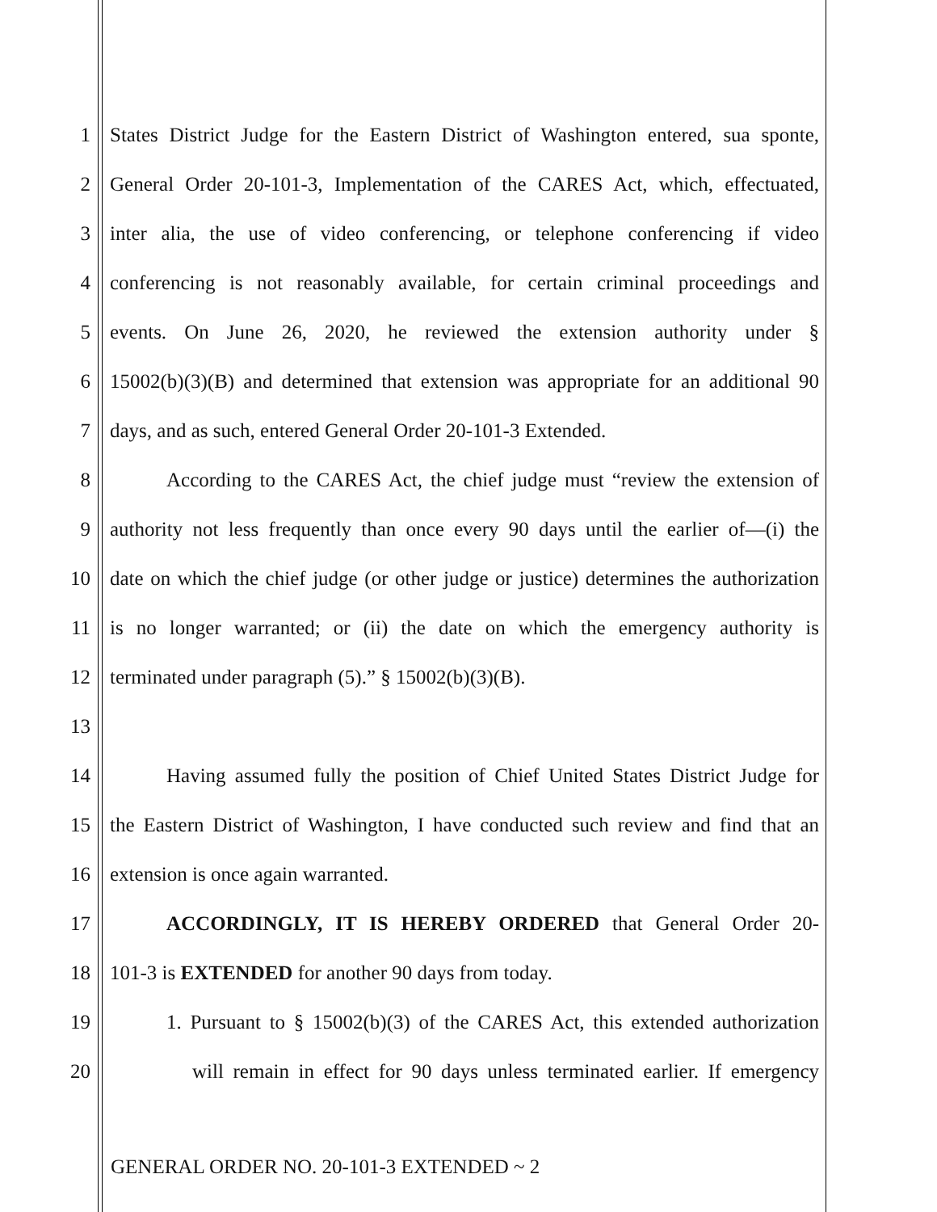1 States District Judge for the Eastern District of Washington entered, sua sponte,
2 General Order 20-101-3, Implementation of the CARES Act, which, effectuated,
3 inter alia, the use of video conferencing, or telephone conferencing if video
4 conferencing is not reasonably available, for certain criminal proceedings and
5 events. On June 26, 2020, he reviewed the extension authority under §
6 15002(b)(3)(B) and determined that extension was appropriate for an additional 90
7 days, and as such, entered General Order 20-101-3 Extended.
8 According to the CARES Act, the chief judge must “review the extension of
9 authority not less frequently than once every 90 days until the earlier of—(i) the
10 date on which the chief judge (or other judge or justice) determines the authorization
11 is no longer warranted; or (ii) the date on which the emergency authority is
12 terminated under paragraph (5).” § 15002(b)(3)(B).
13
14 Having assumed fully the position of Chief United States District Judge for
15 the Eastern District of Washington, I have conducted such review and find that an
16 extension is once again warranted.
17 ACCORDINGLY, IT IS HEREBY ORDERED that General Order 20-
18 101-3 is EXTENDED for another 90 days from today.
19 1. Pursuant to § 15002(b)(3) of the CARES Act, this extended authorization
20 will remain in effect for 90 days unless terminated earlier. If emergency
GENERAL ORDER NO. 20-101-3 EXTENDED ~ 2